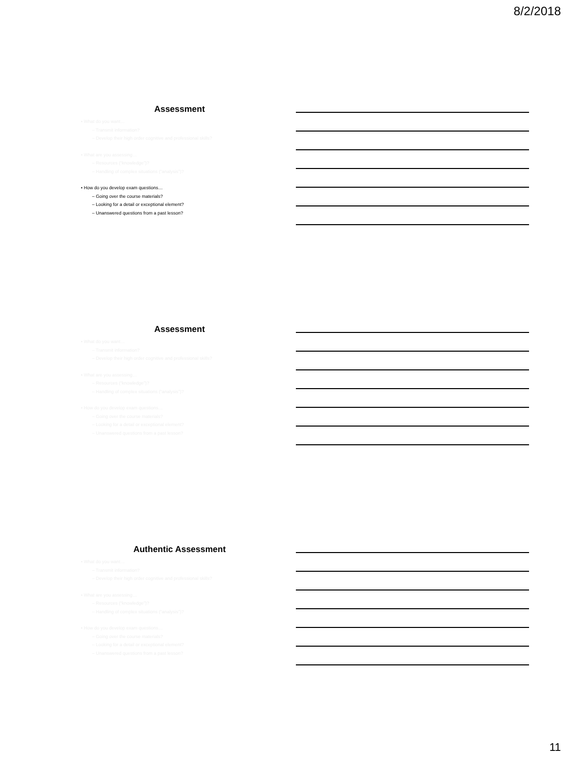8/2/2018
Assessment
• What do you want…
– Transmit information?
– Develop their high order cognitive and professional skills?
• What are you assessing…
– Resources (“knowledge”)?
– Handling of complex situations (“analysis”)?
• How do you develop exam questions…
– Going over the course materials?
– Looking for a detail or exceptional element?
– Unanswered questions from a past lesson?
Assessment
• What do you want…
– Transmit information?
– Develop their high order cognitive and professional skills?
• What are you assessing…
– Resources (“knowledge”)?
– Handling of complex situations (“analysis”)?
• How do you develop exam questions…
– Going over the course materials?
– Looking for a detail or exceptional element?
– Unanswered questions from a past lesson?
Authentic Assessment
• What do you want…
– Transmit information?
– Develop their high order cognitive and professional skills?
• What are you assessing…
– Resources (“knowledge”)?
– Handling of complex situations (“analysis”)?
• How do you develop exam questions…
– Going over the course materials?
– Looking for a detail or exceptional element?
– Unanswered questions from a past lesson?
11